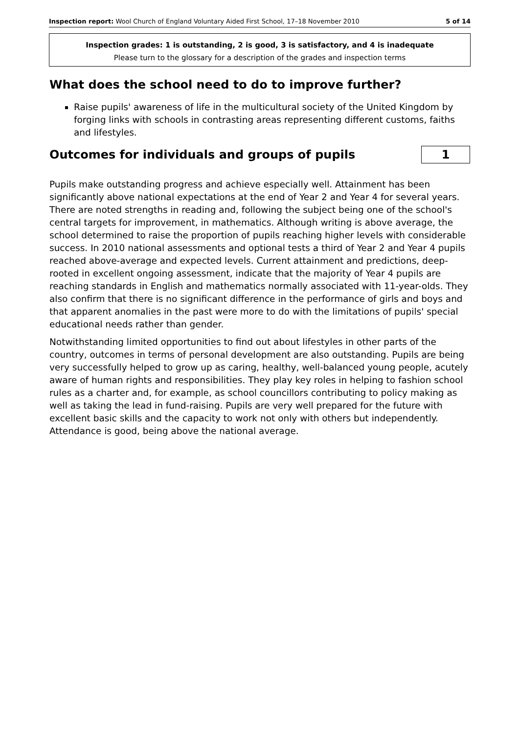Inspection report: Wool Church of England Voluntary Aided First School, 17–18 November 2010 5 of 14
Inspection grades: 1 is outstanding, 2 is good, 3 is satisfactory, and 4 is inadequate
Please turn to the glossary for a description of the grades and inspection terms
What does the school need to do to improve further?
Raise pupils' awareness of life in the multicultural society of the United Kingdom by forging links with schools in contrasting areas representing different customs, faiths and lifestyles.
Outcomes for individuals and groups of pupils
1
Pupils make outstanding progress and achieve especially well. Attainment has been significantly above national expectations at the end of Year 2 and Year 4 for several years. There are noted strengths in reading and, following the subject being one of the school's central targets for improvement, in mathematics. Although writing is above average, the school determined to raise the proportion of pupils reaching higher levels with considerable success. In 2010 national assessments and optional tests a third of Year 2 and Year 4 pupils reached above-average and expected levels. Current attainment and predictions, deep-rooted in excellent ongoing assessment, indicate that the majority of Year 4 pupils are reaching standards in English and mathematics normally associated with 11-year-olds. They also confirm that there is no significant difference in the performance of girls and boys and that apparent anomalies in the past were more to do with the limitations of pupils' special educational needs rather than gender.
Notwithstanding limited opportunities to find out about lifestyles in other parts of the country, outcomes in terms of personal development are also outstanding. Pupils are being very successfully helped to grow up as caring, healthy, well-balanced young people, acutely aware of human rights and responsibilities. They play key roles in helping to fashion school rules as a charter and, for example, as school councillors contributing to policy making as well as taking the lead in fund-raising. Pupils are very well prepared for the future with excellent basic skills and the capacity to work not only with others but independently. Attendance is good, being above the national average.